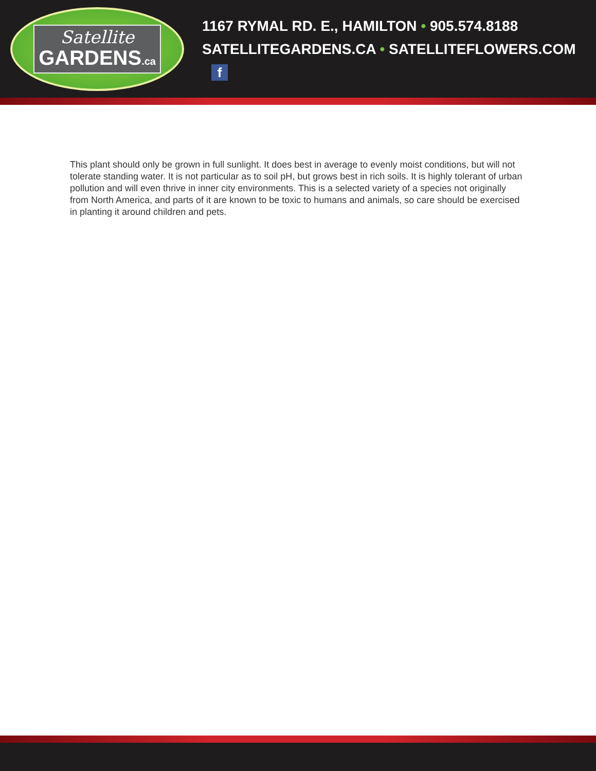Satellite
GARDENS.ca
1167 RYMAL RD. E., HAMILTON • 905.574.8188
SATELLITEGARDENS.CA • SATELLITEFLOWERS.COM f
This plant should only be grown in full sunlight. It does best in average to evenly moist conditions, but will not tolerate standing water. It is not particular as to soil pH, but grows best in rich soils. It is highly tolerant of urban pollution and will even thrive in inner city environments. This is a selected variety of a species not originally from North America, and parts of it are known to be toxic to humans and animals, so care should be exercised in planting it around children and pets.